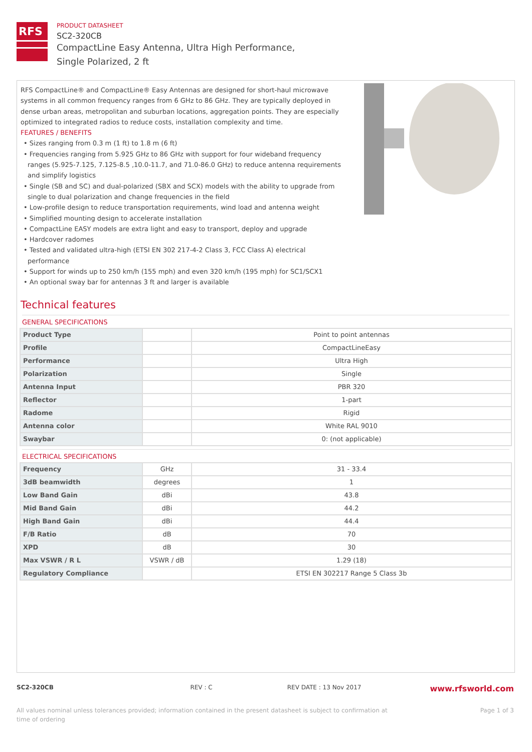RFS
PRODUCT DATASHEET
SC2-320CB
CompactLine Easy Antenna, Ultra High Performance,
Single Polarized, 2 ft
RFS CompactLine® and CompactLine® Easy Antennas are designed for short-haul microwave systems in all common frequency ranges from 6 GHz to 86 GHz. They are typically deployed in dense urban areas, metropolitan and suburban locations, aggregation points. They are especially optimized to integrated radios to reduce costs, installation complexity and time.
FEATURES / BENEFITS
• Sizes ranging from 0.3 m (1 ft) to 1.8 m (6 ft)
• Frequencies ranging from 5.925 GHz to 86 GHz with support for four wideband frequency ranges (5.925-7.125, 7.125-8.5 ,10.0-11.7, and 71.0-86.0 GHz) to reduce antenna requirements and simplify logistics
• Single (SB and SC) and dual-polarized (SBX and SCX) models with the ability to upgrade from single to dual polarization and change frequencies in the field
• Low-profile design to reduce transportation requirements, wind load and antenna weight
• Simplified mounting design to accelerate installation
• CompactLine EASY models are extra light and easy to transport, deploy and upgrade
• Hardcover radomes
• Tested and validated ultra-high (ETSI EN 302 217-4-2 Class 3, FCC Class A) electrical performance
• Support for winds up to 250 km/h (155 mph) and even 320 km/h (195 mph) for SC1/SCX1
• An optional sway bar for antennas 3 ft and larger is available
Technical features
GENERAL SPECIFICATIONS
| Product Type | | Point to point antennas |
| Profile | | CompactLineEasy |
| Performance | | Ultra High |
| Polarization | | Single |
| Antenna Input | | PBR 320 |
| Reflector | | 1-part |
| Radome | | Rigid |
| Antenna color | | White RAL 9010 |
| Swaybar | | 0: (not applicable) |
ELECTRICAL SPECIFICATIONS
| Frequency | GHz | 31 - 33.4 |
| 3dB beamwidth | degrees | 1 |
| Low Band Gain | dBi | 43.8 |
| Mid Band Gain | dBi | 44.2 |
| High Band Gain | dBi | 44.4 |
| F/B Ratio | dB | 70 |
| XPD | dB | 30 |
| Max VSWR / R L | VSWR / dB | 1.29 (18) |
| Regulatory Compliance | | ETSI EN 302217 Range 5 Class 3b |
SC2-320CB REV : C REV DATE : 13 Nov 2017 www.rfsworld.com
Page 1 of 3 All values nominal unless tolerances provided; information contained in the present datasheet is subject to confirmation at
time of ordering